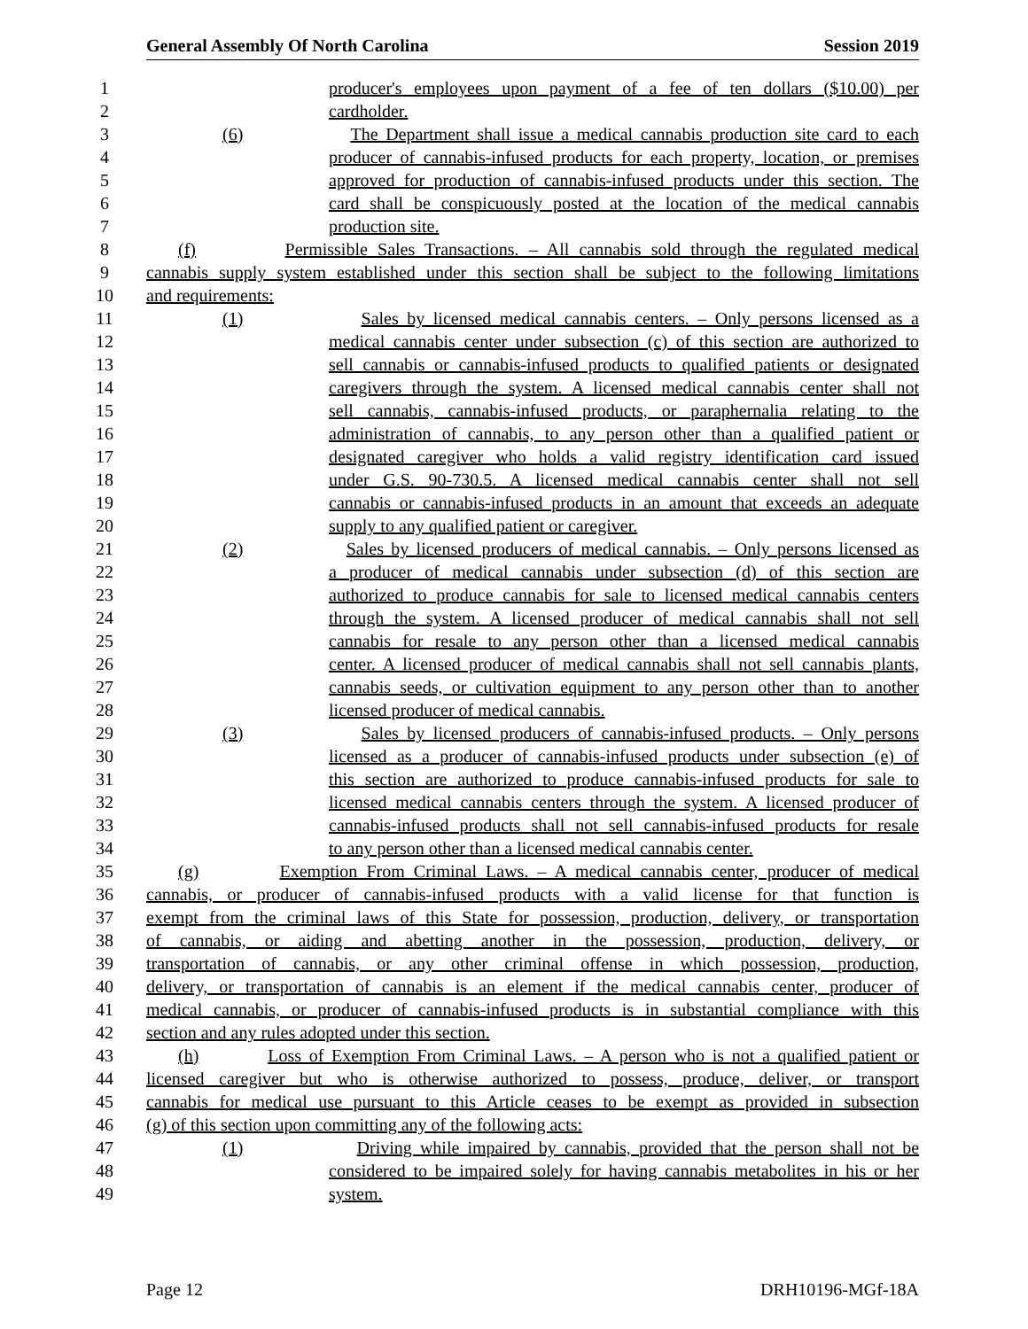General Assembly Of North Carolina Session 2019
1 producer's employees upon payment of a fee of ten dollars ($10.00) per
2 cardholder.
3 (6) The Department shall issue a medical cannabis production site card to each
4 producer of cannabis-infused products for each property, location, or premises
5 approved for production of cannabis-infused products under this section. The
6 card shall be conspicuously posted at the location of the medical cannabis
7 production site.
8 (f) Permissible Sales Transactions. – All cannabis sold through the regulated medical
9 cannabis supply system established under this section shall be subject to the following limitations
10 and requirements:
11 (1) Sales by licensed medical cannabis centers. – Only persons licensed as a
12 medical cannabis center under subsection (c) of this section are authorized to
13 sell cannabis or cannabis-infused products to qualified patients or designated
14 caregivers through the system. A licensed medical cannabis center shall not
15 sell cannabis, cannabis-infused products, or paraphernalia relating to the
16 administration of cannabis, to any person other than a qualified patient or
17 designated caregiver who holds a valid registry identification card issued
18 under G.S. 90-730.5. A licensed medical cannabis center shall not sell
19 cannabis or cannabis-infused products in an amount that exceeds an adequate
20 supply to any qualified patient or caregiver.
21 (2) Sales by licensed producers of medical cannabis. – Only persons licensed as
22 a producer of medical cannabis under subsection (d) of this section are
23 authorized to produce cannabis for sale to licensed medical cannabis centers
24 through the system. A licensed producer of medical cannabis shall not sell
25 cannabis for resale to any person other than a licensed medical cannabis
26 center. A licensed producer of medical cannabis shall not sell cannabis plants,
27 cannabis seeds, or cultivation equipment to any person other than to another
28 licensed producer of medical cannabis.
29 (3) Sales by licensed producers of cannabis-infused products. – Only persons
30 licensed as a producer of cannabis-infused products under subsection (e) of
31 this section are authorized to produce cannabis-infused products for sale to
32 licensed medical cannabis centers through the system. A licensed producer of
33 cannabis-infused products shall not sell cannabis-infused products for resale
34 to any person other than a licensed medical cannabis center.
35 (g) Exemption From Criminal Laws. – A medical cannabis center, producer of medical
36 cannabis, or producer of cannabis-infused products with a valid license for that function is
37 exempt from the criminal laws of this State for possession, production, delivery, or transportation
38 of cannabis, or aiding and abetting another in the possession, production, delivery, or
39 transportation of cannabis, or any other criminal offense in which possession, production,
40 delivery, or transportation of cannabis is an element if the medical cannabis center, producer of
41 medical cannabis, or producer of cannabis-infused products is in substantial compliance with this
42 section and any rules adopted under this section.
43 (h) Loss of Exemption From Criminal Laws. – A person who is not a qualified patient or
44 licensed caregiver but who is otherwise authorized to possess, produce, deliver, or transport
45 cannabis for medical use pursuant to this Article ceases to be exempt as provided in subsection
46 (g) of this section upon committing any of the following acts:
47 (1) Driving while impaired by cannabis, provided that the person shall not be
48 considered to be impaired solely for having cannabis metabolites in his or her
49 system.
Page 12 DRH10196-MGf-18A